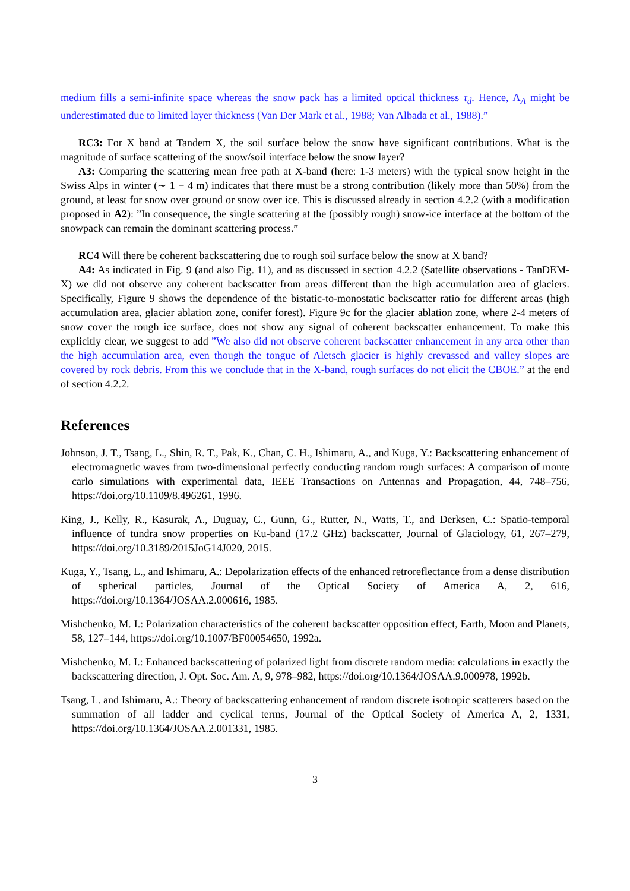medium fills a semi-infinite space whereas the snow pack has a limited optical thickness τ<sub>d</sub>. Hence, Λ<sub>A</sub> might be underestimated due to limited layer thickness (Van Der Mark et al., 1988; Van Albada et al., 1988).”
RC3: For X band at Tandem X, the soil surface below the snow have significant contributions. What is the magnitude of surface scattering of the snow/soil interface below the snow layer?
A3: Comparing the scattering mean free path at X-band (here: 1-3 meters) with the typical snow height in the Swiss Alps in winter (∼ 1 − 4 m) indicates that there must be a strong contribution (likely more than 50%) from the ground, at least for snow over ground or snow over ice. This is discussed already in section 4.2.2 (with a modification proposed in A2): ”In consequence, the single scattering at the (possibly rough) snow-ice interface at the bottom of the snowpack can remain the dominant scattering process.”
RC4 Will there be coherent backscattering due to rough soil surface below the snow at X band?
A4: As indicated in Fig. 9 (and also Fig. 11), and as discussed in section 4.2.2 (Satellite observations - TanDEM-X) we did not observe any coherent backscatter from areas different than the high accumulation area of glaciers. Specifically, Figure 9 shows the dependence of the bistatic-to-monostatic backscatter ratio for different areas (high accumulation area, glacier ablation zone, conifer forest). Figure 9c for the glacier ablation zone, where 2-4 meters of snow cover the rough ice surface, does not show any signal of coherent backscatter enhancement. To make this explicitly clear, we suggest to add ”We also did not observe coherent backscatter enhancement in any area other than the high accumulation area, even though the tongue of Aletsch glacier is highly crevassed and valley slopes are covered by rock debris. From this we conclude that in the X-band, rough surfaces do not elicit the CBOE.” at the end of section 4.2.2.
References
Johnson, J. T., Tsang, L., Shin, R. T., Pak, K., Chan, C. H., Ishimaru, A., and Kuga, Y.: Backscattering enhancement of electromagnetic waves from two-dimensional perfectly conducting random rough surfaces: A comparison of monte carlo simulations with experimental data, IEEE Transactions on Antennas and Propagation, 44, 748–756, https://doi.org/10.1109/8.496261, 1996.
King, J., Kelly, R., Kasurak, A., Duguay, C., Gunn, G., Rutter, N., Watts, T., and Derksen, C.: Spatio-temporal influence of tundra snow properties on Ku-band (17.2 GHz) backscatter, Journal of Glaciology, 61, 267–279, https://doi.org/10.3189/2015JoG14J020, 2015.
Kuga, Y., Tsang, L., and Ishimaru, A.: Depolarization effects of the enhanced retroreflectance from a dense distribution of spherical particles, Journal of the Optical Society of America A, 2, 616, https://doi.org/10.1364/JOSAA.2.000616, 1985.
Mishchenko, M. I.: Polarization characteristics of the coherent backscatter opposition effect, Earth, Moon and Planets, 58, 127–144, https://doi.org/10.1007/BF00054650, 1992a.
Mishchenko, M. I.: Enhanced backscattering of polarized light from discrete random media: calculations in exactly the backscattering direction, J. Opt. Soc. Am. A, 9, 978–982, https://doi.org/10.1364/JOSAA.9.000978, 1992b.
Tsang, L. and Ishimaru, A.: Theory of backscattering enhancement of random discrete isotropic scatterers based on the summation of all ladder and cyclical terms, Journal of the Optical Society of America A, 2, 1331, https://doi.org/10.1364/JOSAA.2.001331, 1985.
3